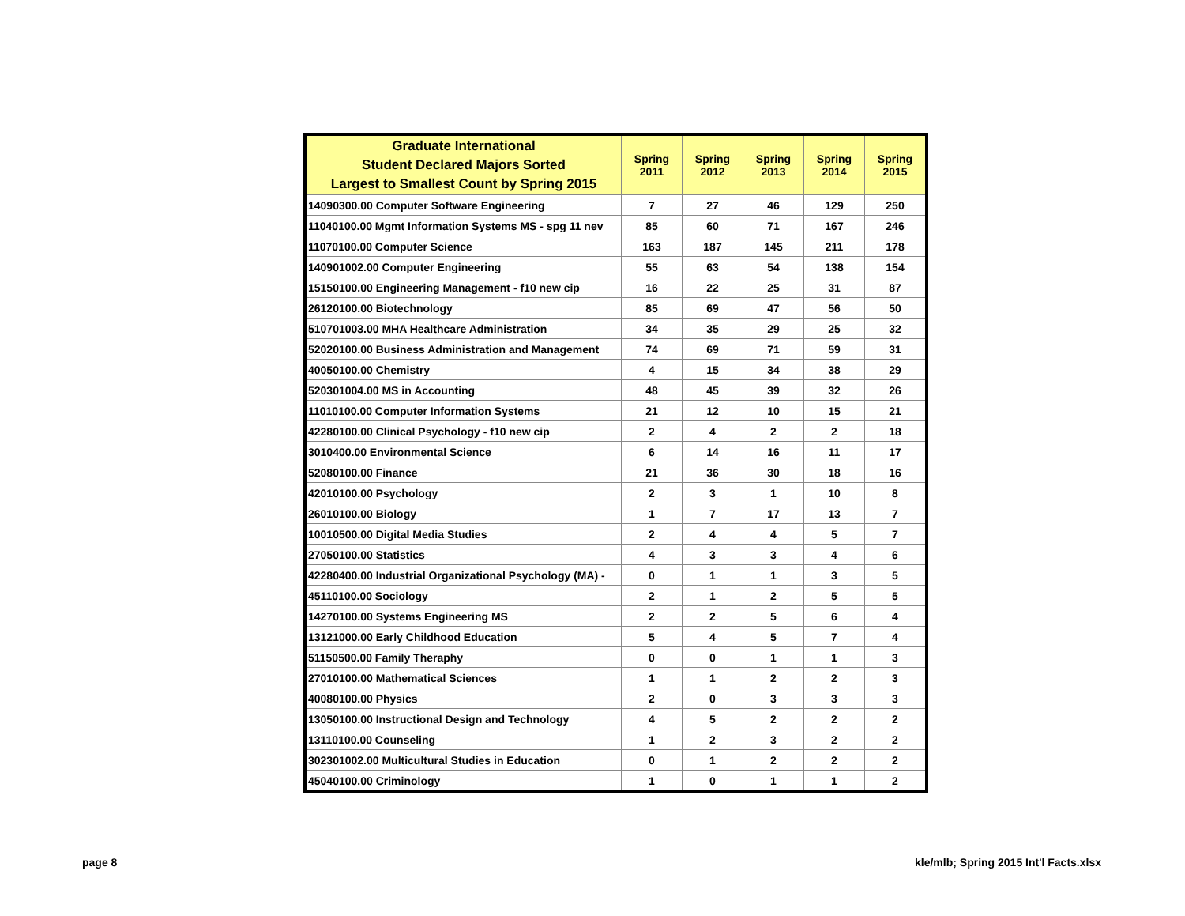| Graduate International Student Declared Majors Sorted Largest to Smallest Count by Spring 2015 | Spring 2011 | Spring 2012 | Spring 2013 | Spring 2014 | Spring 2015 |
| --- | --- | --- | --- | --- | --- |
| 14090300.00 Computer Software Engineering | 7 | 27 | 46 | 129 | 250 |
| 11040100.00 Mgmt Information Systems MS - spg 11 nev | 85 | 60 | 71 | 167 | 246 |
| 11070100.00 Computer Science | 163 | 187 | 145 | 211 | 178 |
| 140901002.00 Computer Engineering | 55 | 63 | 54 | 138 | 154 |
| 15150100.00 Engineering Management - f10 new cip | 16 | 22 | 25 | 31 | 87 |
| 26120100.00 Biotechnology | 85 | 69 | 47 | 56 | 50 |
| 510701003.00 MHA Healthcare Administration | 34 | 35 | 29 | 25 | 32 |
| 52020100.00 Business Administration and Management | 74 | 69 | 71 | 59 | 31 |
| 40050100.00 Chemistry | 4 | 15 | 34 | 38 | 29 |
| 520301004.00 MS in Accounting | 48 | 45 | 39 | 32 | 26 |
| 11010100.00 Computer Information Systems | 21 | 12 | 10 | 15 | 21 |
| 42280100.00 Clinical Psychology - f10 new cip | 2 | 4 | 2 | 2 | 18 |
| 3010400.00 Environmental Science | 6 | 14 | 16 | 11 | 17 |
| 52080100.00 Finance | 21 | 36 | 30 | 18 | 16 |
| 42010100.00 Psychology | 2 | 3 | 1 | 10 | 8 |
| 26010100.00 Biology | 1 | 7 | 17 | 13 | 7 |
| 10010500.00 Digital Media Studies | 2 | 4 | 4 | 5 | 7 |
| 27050100.00 Statistics | 4 | 3 | 3 | 4 | 6 |
| 42280400.00 Industrial Organizational Psychology (MA) - | 0 | 1 | 1 | 3 | 5 |
| 45110100.00 Sociology | 2 | 1 | 2 | 5 | 5 |
| 14270100.00 Systems Engineering MS | 2 | 2 | 5 | 6 | 4 |
| 13121000.00 Early Childhood Education | 5 | 4 | 5 | 7 | 4 |
| 51150500.00 Family Theraphy | 0 | 0 | 1 | 1 | 3 |
| 27010100.00 Mathematical Sciences | 1 | 1 | 2 | 2 | 3 |
| 40080100.00 Physics | 2 | 0 | 3 | 3 | 3 |
| 13050100.00 Instructional Design and Technology | 4 | 5 | 2 | 2 | 2 |
| 13110100.00 Counseling | 1 | 2 | 3 | 2 | 2 |
| 302301002.00 Multicultural Studies in Education | 0 | 1 | 2 | 2 | 2 |
| 45040100.00 Criminology | 1 | 0 | 1 | 1 | 2 |
page 8
kle/mlb; Spring 2015 Int'l Facts.xlsx